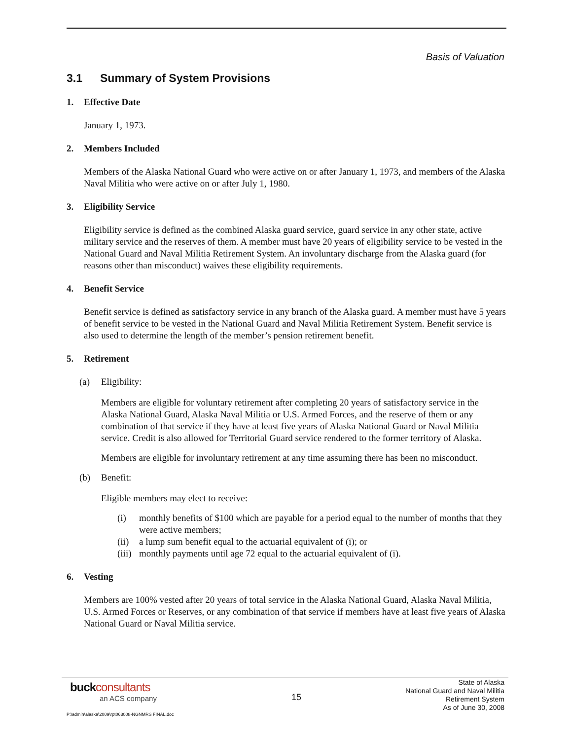Basis of Valuation
3.1 Summary of System Provisions
1. Effective Date
January 1, 1973.
2. Members Included
Members of the Alaska National Guard who were active on or after January 1, 1973, and members of the Alaska Naval Militia who were active on or after July 1, 1980.
3. Eligibility Service
Eligibility service is defined as the combined Alaska guard service, guard service in any other state, active military service and the reserves of them. A member must have 20 years of eligibility service to be vested in the National Guard and Naval Militia Retirement System. An involuntary discharge from the Alaska guard (for reasons other than misconduct) waives these eligibility requirements.
4. Benefit Service
Benefit service is defined as satisfactory service in any branch of the Alaska guard. A member must have 5 years of benefit service to be vested in the National Guard and Naval Militia Retirement System. Benefit service is also used to determine the length of the member’s pension retirement benefit.
5. Retirement
(a) Eligibility:
Members are eligible for voluntary retirement after completing 20 years of satisfactory service in the Alaska National Guard, Alaska Naval Militia or U.S. Armed Forces, and the reserve of them or any combination of that service if they have at least five years of Alaska National Guard or Naval Militia service. Credit is also allowed for Territorial Guard service rendered to the former territory of Alaska.
Members are eligible for involuntary retirement at any time assuming there has been no misconduct.
(b) Benefit:
Eligible members may elect to receive:
(i) monthly benefits of $100 which are payable for a period equal to the number of months that they were active members;
(ii)
a lump sum benefit equal to the actuarial equivalent of (i); or
(iii)
monthly payments until age 72 equal to the actuarial equivalent of (i).
6. Vesting
Members are 100% vested after 20 years of total service in the Alaska National Guard, Alaska Naval Militia, U.S. Armed Forces or Reserves, or any combination of that service if members have at least five years of Alaska National Guard or Naval Militia service.
buckconsultants
an ACS company
15
State of Alaska
National Guard and Naval Militia
Retirement System
As of June 30, 2008
P:\admin\alaska\2009\rpt063008-NGNMRS FINAL.doc